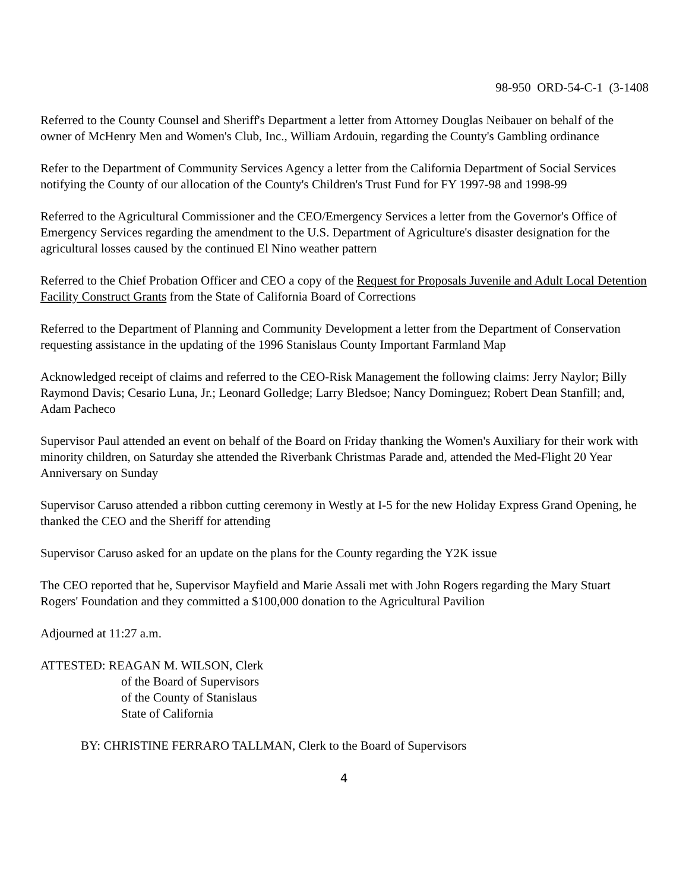98-950 ORD-54-C-1 (3-1408
Referred to the County Counsel and Sheriff's Department a letter from Attorney Douglas Neibauer on behalf of the owner of McHenry Men and Women's Club, Inc., William Ardouin, regarding the County's Gambling ordinance
Refer to the Department of Community Services Agency a letter from the California Department of Social Services notifying the County of our allocation of the County's Children's Trust Fund for FY 1997-98 and 1998-99
Referred to the Agricultural Commissioner and the CEO/Emergency Services a letter from the Governor's Office of Emergency Services regarding the amendment to the U.S. Department of Agriculture's disaster designation for the agricultural losses caused by the continued El Nino weather pattern
Referred to the Chief Probation Officer and CEO a copy of the Request for Proposals Juvenile and Adult Local Detention Facility Construct Grants from the State of California Board of Corrections
Referred to the Department of Planning and Community Development a letter from the Department of Conservation requesting assistance in the updating of the 1996 Stanislaus County Important Farmland Map
Acknowledged receipt of claims and referred to the CEO-Risk Management the following claims: Jerry Naylor; Billy Raymond Davis; Cesario Luna, Jr.; Leonard Golledge; Larry Bledsoe; Nancy Dominguez; Robert Dean Stanfill; and, Adam Pacheco
Supervisor Paul attended an event on behalf of the Board on Friday thanking the Women's Auxiliary for their work with minority children, on Saturday she attended the Riverbank Christmas Parade and, attended the Med-Flight 20 Year Anniversary on Sunday
Supervisor Caruso attended a ribbon cutting ceremony in Westly at I-5 for the new Holiday Express Grand Opening, he thanked the CEO and the Sheriff for attending
Supervisor Caruso asked for an update on the plans for the County regarding the Y2K issue
The CEO reported that he, Supervisor Mayfield and Marie Assali met with John Rogers regarding the Mary Stuart Rogers' Foundation and they committed a $100,000 donation to the Agricultural Pavilion
Adjourned at 11:27 a.m.
ATTESTED: REAGAN M. WILSON, Clerk
of the Board of Supervisors
of the County of Stanislaus
State of California
BY: CHRISTINE FERRARO TALLMAN, Clerk to the Board of Supervisors
4